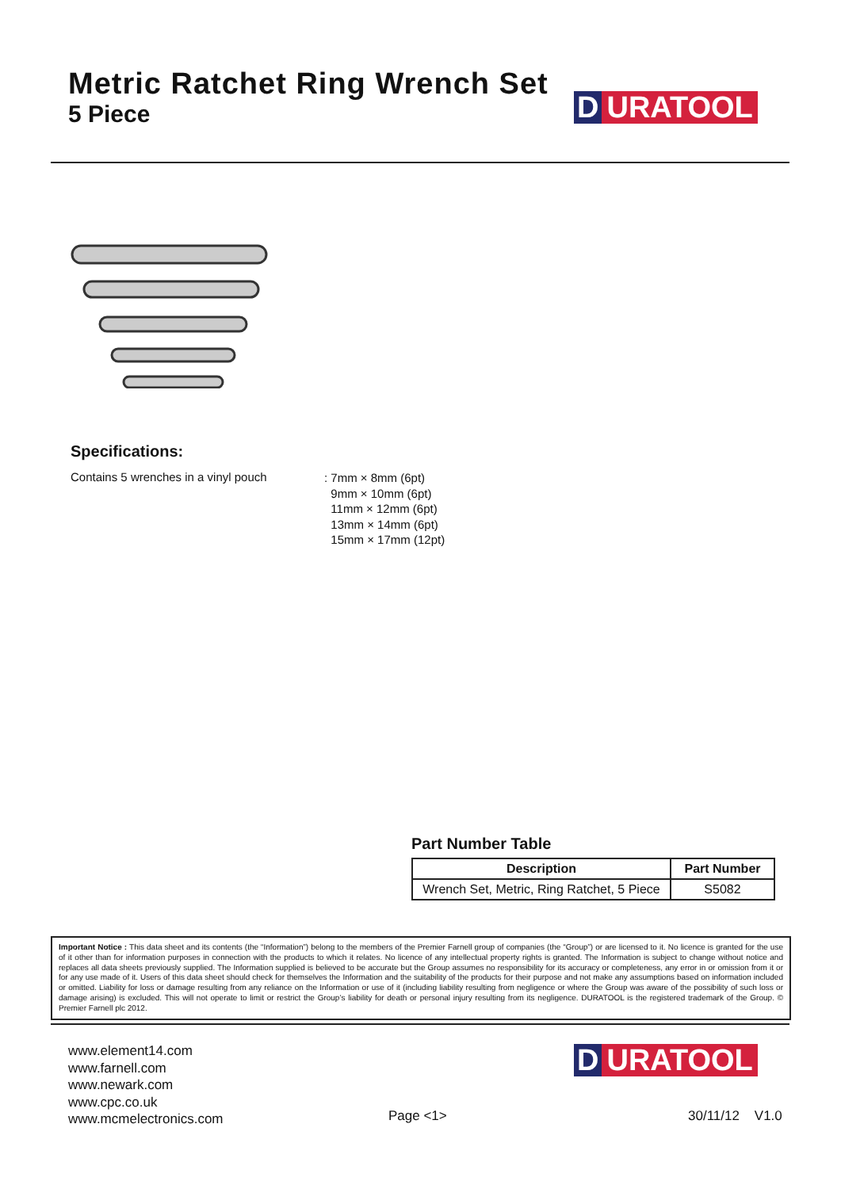Metric Ratchet Ring Wrench Set
5 Piece
D URATOOL
Specifications:
Contains 5 wrenches in a vinyl pouch
: 7mm × 8mm (6pt)
9mm × 10mm (6pt)
11mm × 12mm (6pt)
13mm × 14mm (6pt)
15mm × 17mm (12pt)
Part Number Table
| Description | Part Number |
| --- | --- |
| Wrench Set, Metric, Ring Ratchet, 5 Piece | S5082 |
Important Notice : This data sheet and its contents (the “Information”) belong to the members of the Premier Farnell group of companies (the “Group”) or are licensed to it. No licence is granted for the use of it other than for information purposes in connection with the products to which it relates. No licence of any intellectual property rights is granted. The Information is subject to change without notice and replaces all data sheets previously supplied. The Information supplied is believed to be accurate but the Group assumes no responsibility for its accuracy or completeness, any error in or omission from it or for any use made of it. Users of this data sheet should check for themselves the Information and the suitability of the products for their purpose and not make any assumptions based on information included or omitted. Liability for loss or damage resulting from any reliance on the Information or use of it (including liability resulting from negligence or where the Group was aware of the possibility of such loss or damage arising) is excluded. This will not operate to limit or restrict the Group’s liability for death or personal injury resulting from its negligence. DURATOOL is the registered trademark of the Group. © Premier Farnell plc 2012.
www.element14.com
www.farnell.com
www.newark.com
www.cpc.co.uk
www.mcmelectronics.com
D URATOOL
Page <1> 30/11/12 V1.0